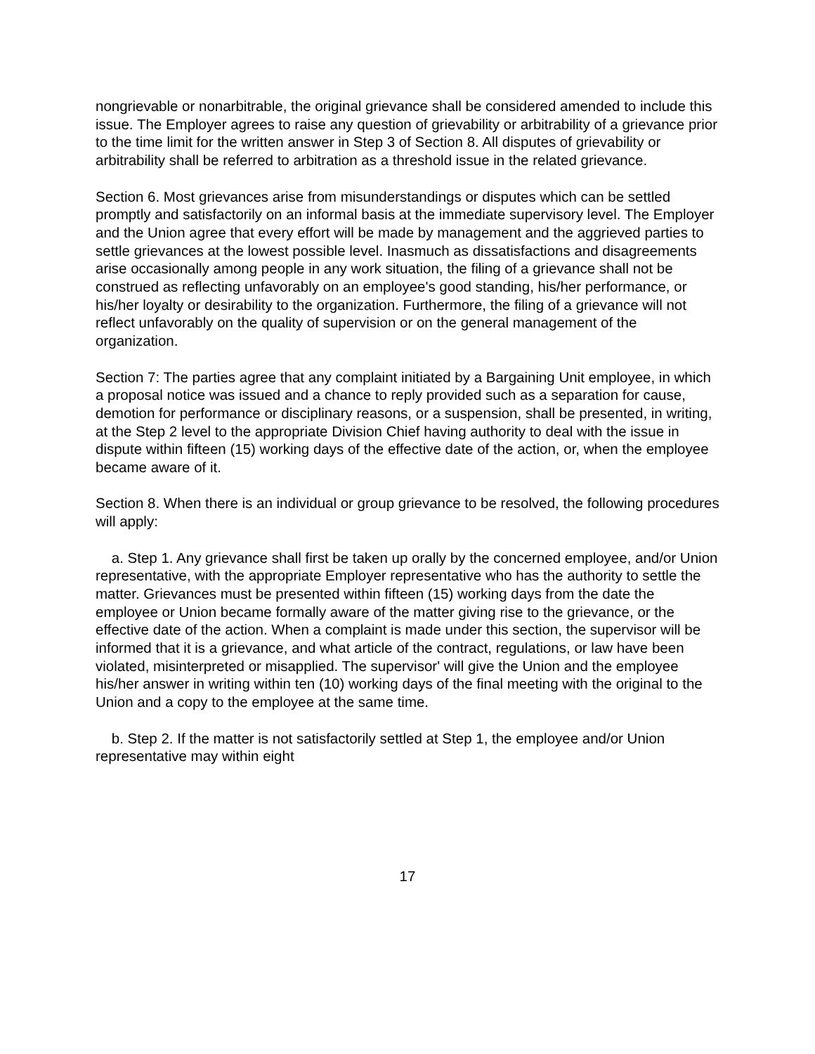nongrievable or nonarbitrable, the original grievance shall be considered amended to include this issue. The Employer agrees to raise any question of grievability or arbitrability of a grievance prior to the time limit for the written answer in Step 3 of Section 8. All disputes of grievability or arbitrability shall be referred to arbitration as a threshold issue in the related grievance.
Section 6. Most grievances arise from misunderstandings or disputes which can be settled promptly and satisfactorily on an informal basis at the immediate supervisory level. The Employer and the Union agree that every effort will be made by management and the aggrieved parties to settle grievances at the lowest possible level. Inasmuch as dissatisfactions and disagreements arise occasionally among people in any work situation, the filing of a grievance shall not be construed as reflecting unfavorably on an employee's good standing, his/her performance, or his/her loyalty or desirability to the organization. Furthermore, the filing of a grievance will not reflect unfavorably on the quality of supervision or on the general management of the organization.
Section 7: The parties agree that any complaint initiated by a Bargaining Unit employee, in which a proposal notice was issued and a chance to reply provided such as a separation for cause, demotion for performance or disciplinary reasons, or a suspension, shall be presented, in writing, at the Step 2 level to the appropriate Division Chief having authority to deal with the issue in dispute within fifteen (15) working days of the effective date of the action, or, when the employee became aware of it.
Section 8. When there is an individual or group grievance to be resolved, the following procedures will apply:
a. Step 1. Any grievance shall first be taken up orally by the concerned employee, and/or Union representative, with the appropriate Employer representative who has the authority to settle the matter. Grievances must be presented within fifteen (15) working days from the date the employee or Union became formally aware of the matter giving rise to the grievance, or the effective date of the action. When a complaint is made under this section, the supervisor will be informed that it is a grievance, and what article of the contract, regulations, or law have been violated, misinterpreted or misapplied. The supervisor' will give the Union and the employee his/her answer in writing within ten (10) working days of the final meeting with the original to the Union and a copy to the employee at the same time.
b. Step 2. If the matter is not satisfactorily settled at Step 1, the employee and/or Union representative may within eight
17